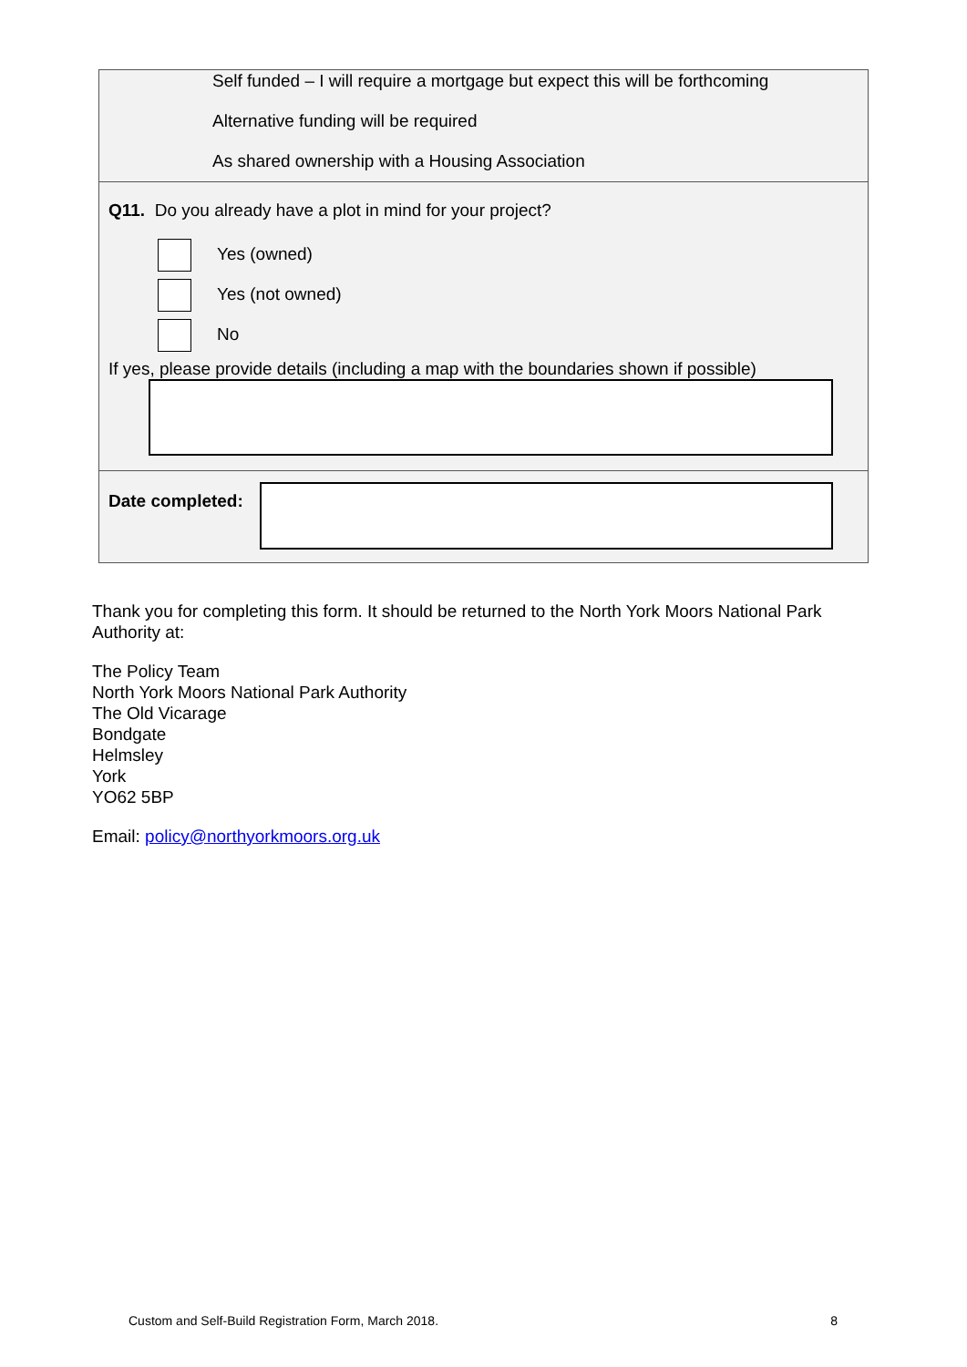Self funded – I will require a mortgage but expect this will be forthcoming
Alternative funding will be required
As shared ownership with a Housing Association
Q11. Do you already have a plot in mind for your project?
Yes (owned)
Yes (not owned)
No
If yes, please provide details (including a map with the boundaries shown if possible)
Date completed:
Thank you for completing this form. It should be returned to the North York Moors National Park Authority at:
The Policy Team
North York Moors National Park Authority
The Old Vicarage
Bondgate
Helmsley
York
YO62 5BP
Email: policy@northyorkmoors.org.uk
Custom and Self-Build Registration Form, March 2018. 8